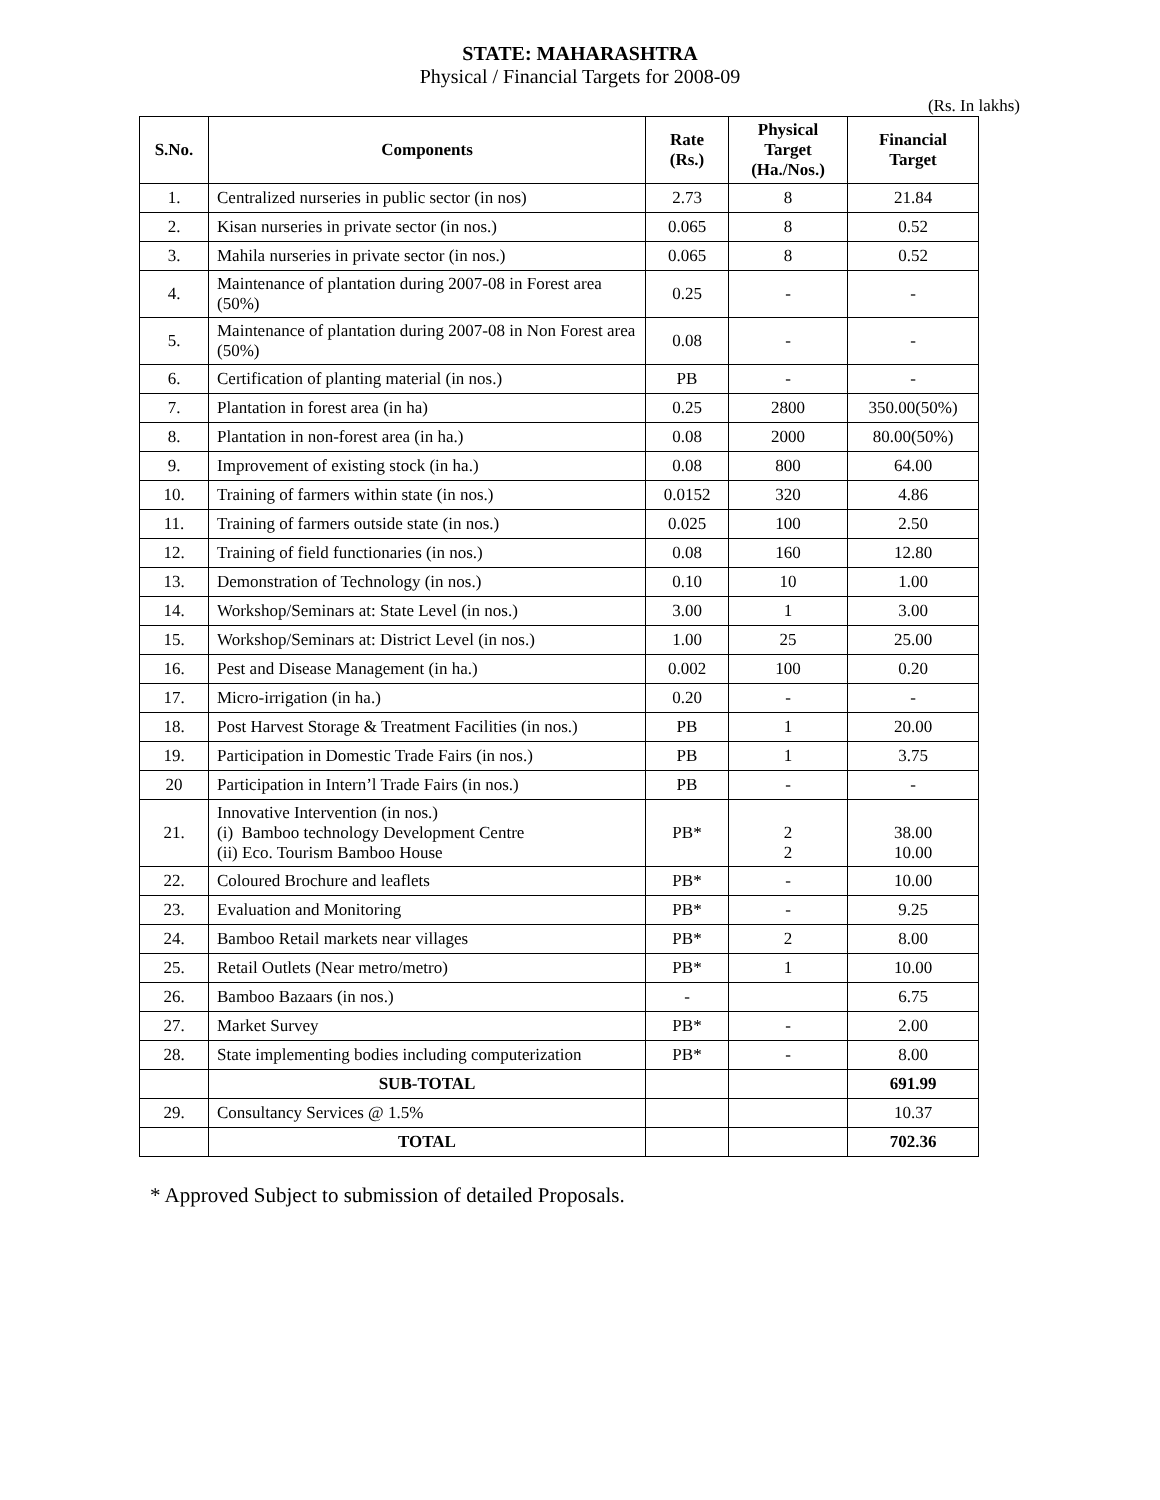STATE: MAHARASHTRA
Physical / Financial Targets for 2008-09
(Rs. In lakhs)
| S.No. | Components | Rate (Rs.) | Physical Target (Ha./Nos.) | Financial Target |
| --- | --- | --- | --- | --- |
| 1. | Centralized nurseries in public sector (in nos) | 2.73 | 8 | 21.84 |
| 2. | Kisan nurseries in private sector (in nos.) | 0.065 | 8 | 0.52 |
| 3. | Mahila nurseries in private sector (in nos.) | 0.065 | 8 | 0.52 |
| 4. | Maintenance of plantation during 2007-08 in Forest area (50%) | 0.25 | - | - |
| 5. | Maintenance of plantation during 2007-08 in Non Forest area (50%) | 0.08 | - | - |
| 6. | Certification of planting material (in nos.) | PB | - | - |
| 7. | Plantation in forest area (in ha) | 0.25 | 2800 | 350.00(50%) |
| 8. | Plantation in non-forest area (in ha.) | 0.08 | 2000 | 80.00(50%) |
| 9. | Improvement of existing stock (in ha.) | 0.08 | 800 | 64.00 |
| 10. | Training of farmers within state (in nos.) | 0.0152 | 320 | 4.86 |
| 11. | Training of farmers outside state (in nos.) | 0.025 | 100 | 2.50 |
| 12. | Training of field functionaries (in nos.) | 0.08 | 160 | 12.80 |
| 13. | Demonstration of Technology (in nos.) | 0.10 | 10 | 1.00 |
| 14. | Workshop/Seminars at: State Level (in nos.) | 3.00 | 1 | 3.00 |
| 15. | Workshop/Seminars at: District Level (in nos.) | 1.00 | 25 | 25.00 |
| 16. | Pest and Disease Management (in ha.) | 0.002 | 100 | 0.20 |
| 17. | Micro-irrigation (in ha.) | 0.20 | - | - |
| 18. | Post Harvest Storage & Treatment Facilities (in nos.) | PB | 1 | 20.00 |
| 19. | Participation in Domestic Trade Fairs (in nos.) | PB | 1 | 3.75 |
| 20 | Participation in Intern’l Trade Fairs (in nos.) | PB | - | - |
| 21. | Innovative Intervention (in nos.) (i) Bamboo technology Development Centre (ii) Eco. Tourism Bamboo House | PB* | 2 2 | 38.00 10.00 |
| 22. | Coloured Brochure and leaflets | PB* | - | 10.00 |
| 23. | Evaluation and Monitoring | PB* | - | 9.25 |
| 24. | Bamboo Retail markets near villages | PB* | 2 | 8.00 |
| 25. | Retail Outlets (Near metro/metro) | PB* | 1 | 10.00 |
| 26. | Bamboo Bazaars (in nos.) | - | | 6.75 |
| 27. | Market Survey | PB* | - | 2.00 |
| 28. | State implementing bodies including computerization | PB* | - | 8.00 |
| | SUB-TOTAL | | | 691.99 |
| 29. | Consultancy Services @ 1.5% | | | 10.37 |
| | TOTAL | | | 702.36 |
* Approved Subject to submission of detailed Proposals.